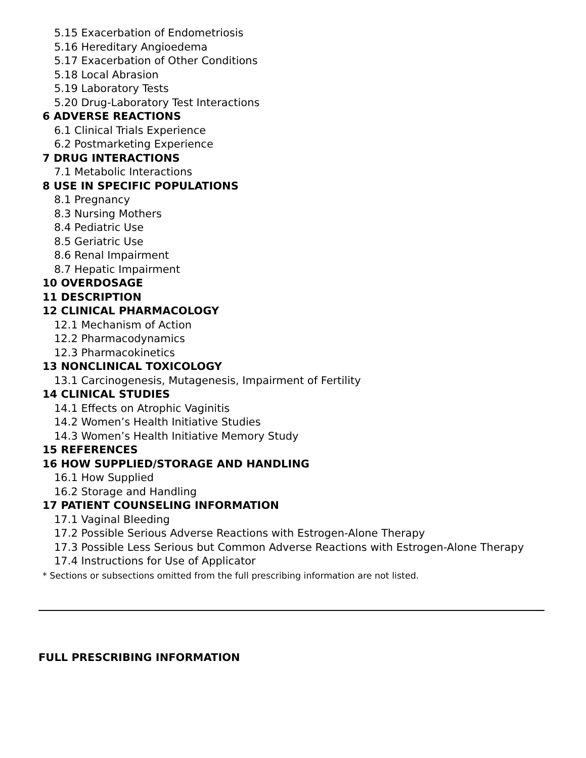5.15 Exacerbation of Endometriosis
5.16 Hereditary Angioedema
5.17 Exacerbation of Other Conditions
5.18 Local Abrasion
5.19 Laboratory Tests
5.20 Drug-Laboratory Test Interactions
6 ADVERSE REACTIONS
6.1 Clinical Trials Experience
6.2 Postmarketing Experience
7 DRUG INTERACTIONS
7.1 Metabolic Interactions
8 USE IN SPECIFIC POPULATIONS
8.1 Pregnancy
8.3 Nursing Mothers
8.4 Pediatric Use
8.5 Geriatric Use
8.6 Renal Impairment
8.7 Hepatic Impairment
10 OVERDOSAGE
11 DESCRIPTION
12 CLINICAL PHARMACOLOGY
12.1 Mechanism of Action
12.2 Pharmacodynamics
12.3 Pharmacokinetics
13 NONCLINICAL TOXICOLOGY
13.1 Carcinogenesis, Mutagenesis, Impairment of Fertility
14 CLINICAL STUDIES
14.1 Effects on Atrophic Vaginitis
14.2 Women’s Health Initiative Studies
14.3 Women’s Health Initiative Memory Study
15 REFERENCES
16 HOW SUPPLIED/STORAGE AND HANDLING
16.1 How Supplied
16.2 Storage and Handling
17 PATIENT COUNSELING INFORMATION
17.1 Vaginal Bleeding
17.2 Possible Serious Adverse Reactions with Estrogen-Alone Therapy
17.3 Possible Less Serious but Common Adverse Reactions with Estrogen-Alone Therapy
17.4 Instructions for Use of Applicator
* Sections or subsections omitted from the full prescribing information are not listed.
FULL PRESCRIBING INFORMATION